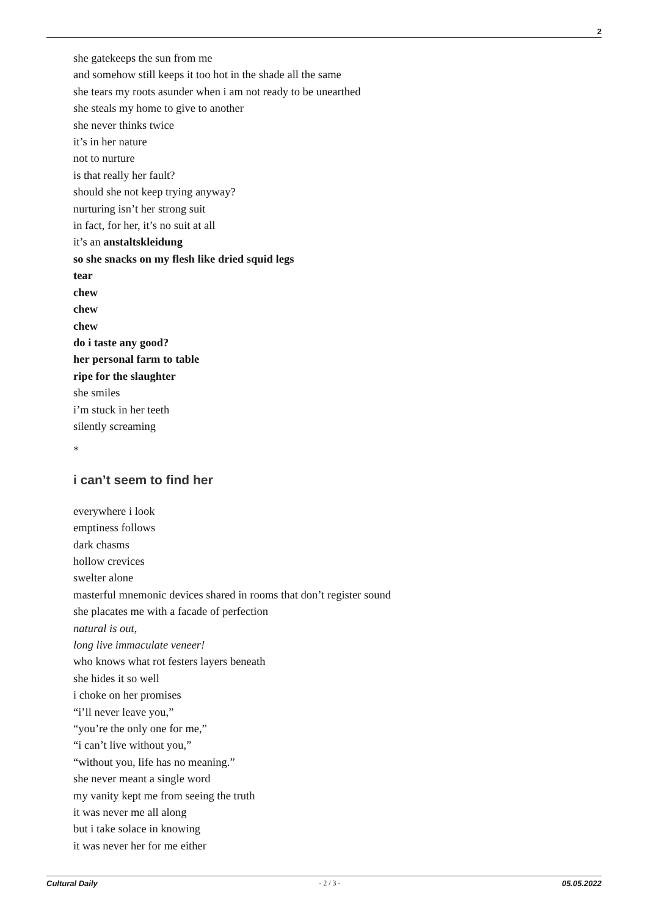2
she gatekeeps the sun from me
and somehow still keeps it too hot in the shade all the same
she tears my roots asunder when i am not ready to be unearthed
she steals my home to give to another
she never thinks twice
it’s in her nature
not to nurture
is that really her fault?
should she not keep trying anyway?
nurturing isn’t her strong suit
in fact, for her, it’s no suit at all
it’s an anstaltskleidung
so she snacks on my flesh like dried squid legs
tear
chew
chew
chew
do i taste any good?
her personal farm to table
ripe for the slaughter
she smiles
i’m stuck in her teeth
silently screaming
*
i can’t seem to find her
everywhere i look
emptiness follows
dark chasms
hollow crevices
swelter alone
masterful mnemonic devices shared in rooms that don’t register sound
she placates me with a facade of perfection
natural is out,
long live immaculate veneer!
who knows what rot festers layers beneath
she hides it so well
i choke on her promises
“i’ll never leave you,”
“you’re the only one for me,”
“i can’t live without you,”
“without you, life has no meaning.”
she never meant a single word
my vanity kept me from seeing the truth
it was never me all along
but i take solace in knowing
it was never her for me either
Cultural Daily - 2 / 3 - 05.05.2022